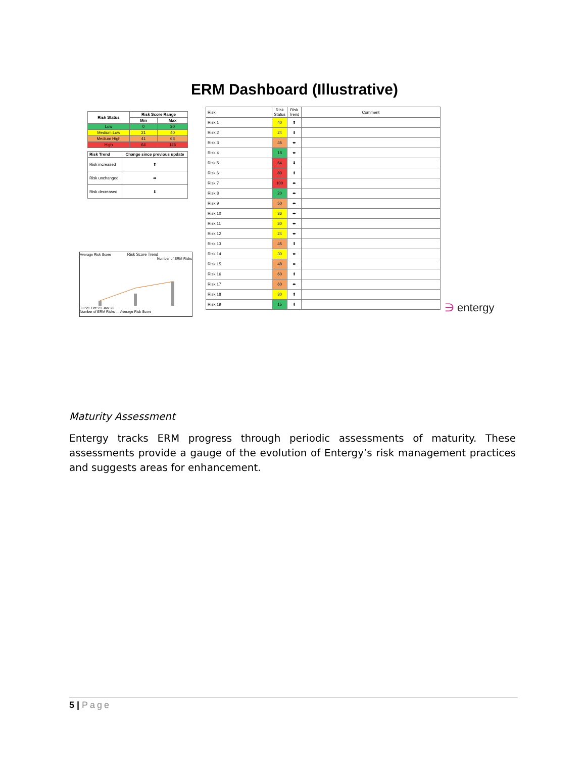ERM Dashboard (Illustrative)
| Risk Status | Risk Score Range | |
| --- | --- | --- |
| | Min | Max |
| Low | 0 | 20 |
| Medium Low | 21 | 40 |
| Medium High | 41 | 63 |
| High | 64 | 125 |
| Risk Trend | Change since previous update |
| --- | --- |
| Risk increased | ⬆ |
| Risk unchanged | ⬌ |
| Risk decreased | ⬇ |
Average Risk Score Risk Score Trend Number of ERM Risks
Jul '21 Oct '21 Jan '22
Number of ERM Risks — Average Risk Score
| Risk | Risk Status | Risk Trend | Comment |
| Risk 1 | 40 | ⬆ | |
| Risk 2 | 24 | ⬇ | |
| Risk 3 | 45 | ⬌ | |
| Risk 4 | 18 | ⬌ | |
| Risk 5 | 64 | ⬇ | |
| Risk 6 | 80 | ⬆ | |
| Risk 7 | 100 | ⬌ | |
| Risk 8 | 20 | ⬌ | |
| Risk 9 | 50 | ⬌ | |
| Risk 10 | 36 | ⬌ | |
| Risk 11 | 30 | ⬌ | |
| Risk 12 | 24 | ⬌ | |
| Risk 13 | 45 | ⬆ | |
| Risk 14 | 30 | ⬌ | |
| Risk 15 | 48 | ⬌ | |
| Risk 16 | 60 | ⬆ | |
| Risk 17 | 60 | ⬌ | |
| Risk 18 | 30 | ⬆ | |
| Risk 19 | 15 | ⬇ | |
∋ entergy
Maturity Assessment
Entergy tracks ERM progress through periodic assessments of maturity. These assessments provide a gauge of the evolution of Entergy’s risk management practices and suggests areas for enhancement.
5 | Page